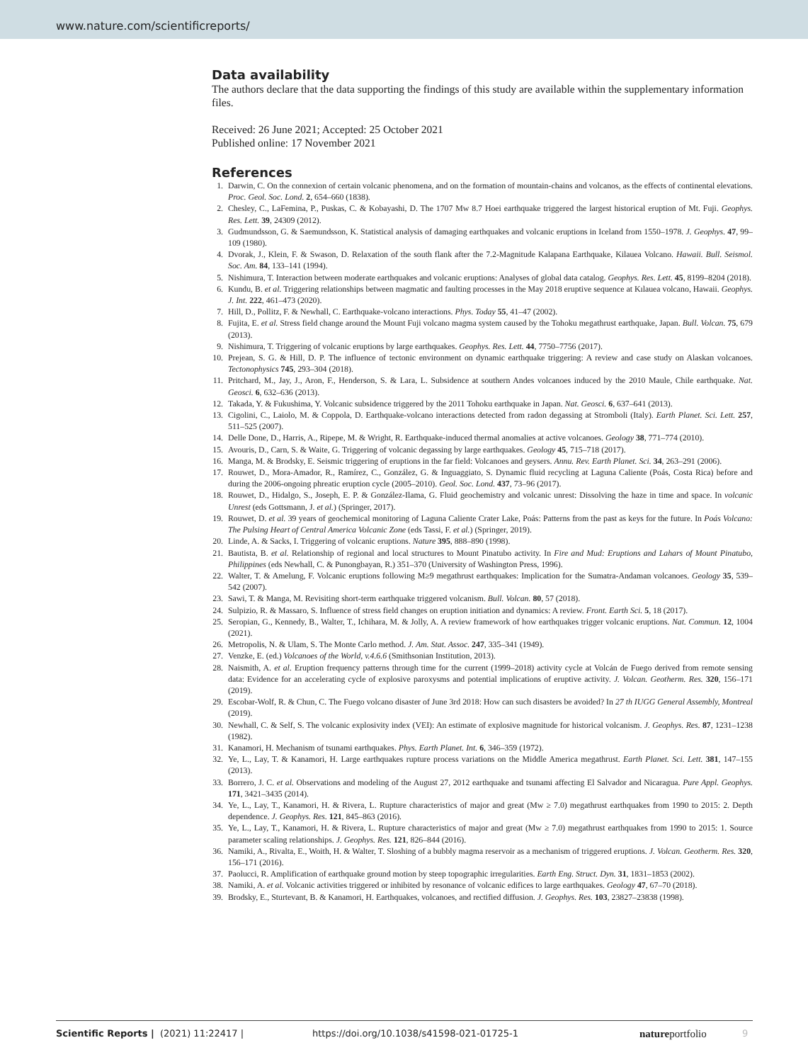www.nature.com/scientificreports/
Data availability
The authors declare that the data supporting the findings of this study are available within the supplementary information files.
Received: 26 June 2021; Accepted: 25 October 2021
Published online: 17 November 2021
References
1. Darwin, C. On the connexion of certain volcanic phenomena, and on the formation of mountain-chains and volcanos, as the effects of continental elevations. Proc. Geol. Soc. Lond. 2, 654–660 (1838).
2. Chesley, C., LaFemina, P., Puskas, C. & Kobayashi, D. The 1707 Mw 8.7 Hoei earthquake triggered the largest historical eruption of Mt. Fuji. Geophys. Res. Lett. 39, 24309 (2012).
3. Gudmundsson, G. & Saemundsson, K. Statistical analysis of damaging earthquakes and volcanic eruptions in Iceland from 1550–1978. J. Geophys. 47, 99–109 (1980).
4. Dvorak, J., Klein, F. & Swason, D. Relaxation of the south flank after the 7.2-Magnitude Kalapana Earthquake, Kilauea Volcano. Hawaii. Bull. Seismol. Soc. Am. 84, 133–141 (1994).
5. Nishimura, T. Interaction between moderate earthquakes and volcanic eruptions: Analyses of global data catalog. Geophys. Res. Lett. 45, 8199–8204 (2018).
6. Kundu, B. et al. Triggering relationships between magmatic and faulting processes in the May 2018 eruptive sequence at Kılauea volcano, Hawaii. Geophys. J. Int. 222, 461–473 (2020).
7. Hill, D., Pollitz, F. & Newhall, C. Earthquake-volcano interactions. Phys. Today 55, 41–47 (2002).
8. Fujita, E. et al. Stress field change around the Mount Fuji volcano magma system caused by the Tohoku megathrust earthquake, Japan. Bull. Volcan. 75, 679 (2013).
9. Nishimura, T. Triggering of volcanic eruptions by large earthquakes. Geophys. Res. Lett. 44, 7750–7756 (2017).
10. Prejean, S. G. & Hill, D. P. The influence of tectonic environment on dynamic earthquake triggering: A review and case study on Alaskan volcanoes. Tectonophysics 745, 293–304 (2018).
11. Pritchard, M., Jay, J., Aron, F., Henderson, S. & Lara, L. Subsidence at southern Andes volcanoes induced by the 2010 Maule, Chile earthquake. Nat. Geosci. 6, 632–636 (2013).
12. Takada, Y. & Fukushima, Y. Volcanic subsidence triggered by the 2011 Tohoku earthquake in Japan. Nat. Geosci. 6, 637–641 (2013).
13. Cigolini, C., Laiolo, M. & Coppola, D. Earthquake-volcano interactions detected from radon degassing at Stromboli (Italy). Earth Planet. Sci. Lett. 257, 511–525 (2007).
14. Delle Done, D., Harris, A., Ripepe, M. & Wright, R. Earthquake-induced thermal anomalies at active volcanoes. Geology 38, 771–774 (2010).
15. Avouris, D., Carn, S. & Waite, G. Triggering of volcanic degassing by large earthquakes. Geology 45, 715–718 (2017).
16. Manga, M. & Brodsky, E. Seismic triggering of eruptions in the far field: Volcanoes and geysers. Annu. Rev. Earth Planet. Sci. 34, 263–291 (2006).
17. Rouwet, D., Mora-Amador, R., Ramírez, C., González, G. & Inguaggiato, S. Dynamic fluid recycling at Laguna Caliente (Poás, Costa Rica) before and during the 2006-ongoing phreatic eruption cycle (2005–2010). Geol. Soc. Lond. 437, 73–96 (2017).
18. Rouwet, D., Hidalgo, S., Joseph, E. P. & González-Ilama, G. Fluid geochemistry and volcanic unrest: Dissolving the haze in time and space. In volcanic Unrest (eds Gottsmann, J. et al.) (Springer, 2017).
19. Rouwet, D. et al. 39 years of geochemical monitoring of Laguna Caliente Crater Lake, Poás: Patterns from the past as keys for the future. In Poás Volcano: The Pulsing Heart of Central America Volcanic Zone (eds Tassi, F. et al.) (Springer, 2019).
20. Linde, A. & Sacks, I. Triggering of volcanic eruptions. Nature 395, 888–890 (1998).
21. Bautista, B. et al. Relationship of regional and local structures to Mount Pinatubo activity. In Fire and Mud: Eruptions and Lahars of Mount Pinatubo, Philippines (eds Newhall, C. & Punongbayan, R.) 351–370 (University of Washington Press, 1996).
22. Walter, T. & Amelung, F. Volcanic eruptions following M≥9 megathrust earthquakes: Implication for the Sumatra-Andaman volcanoes. Geology 35, 539–542 (2007).
23. Sawi, T. & Manga, M. Revisiting short-term earthquake triggered volcanism. Bull. Volcan. 80, 57 (2018).
24. Sulpizio, R. & Massaro, S. Influence of stress field changes on eruption initiation and dynamics: A review. Front. Earth Sci. 5, 18 (2017).
25. Seropian, G., Kennedy, B., Walter, T., Ichihara, M. & Jolly, A. A review framework of how earthquakes trigger volcanic eruptions. Nat. Commun. 12, 1004 (2021).
26. Metropolis, N. & Ulam, S. The Monte Carlo method. J. Am. Stat. Assoc. 247, 335–341 (1949).
27. Venzke, E. (ed.) Volcanoes of the World, v.4.6.6 (Smithsonian Institution, 2013).
28. Naismith, A. et al. Eruption frequency patterns through time for the current (1999–2018) activity cycle at Volcán de Fuego derived from remote sensing data: Evidence for an accelerating cycle of explosive paroxysms and potential implications of eruptive activity. J. Volcan. Geotherm. Res. 320, 156–171 (2019).
29. Escobar-Wolf, R. & Chun, C. The Fuego volcano disaster of June 3rd 2018: How can such disasters be avoided? In 27 th IUGG General Assembly, Montreal (2019).
30. Newhall, C. & Self, S. The volcanic explosivity index (VEI): An estimate of explosive magnitude for historical volcanism. J. Geophys. Res. 87, 1231–1238 (1982).
31. Kanamori, H. Mechanism of tsunami earthquakes. Phys. Earth Planet. Int. 6, 346–359 (1972).
32. Ye, L., Lay, T. & Kanamori, H. Large earthquakes rupture process variations on the Middle America megathrust. Earth Planet. Sci. Lett. 381, 147–155 (2013).
33. Borrero, J. C. et al. Observations and modeling of the August 27, 2012 earthquake and tsunami affecting El Salvador and Nicaragua. Pure Appl. Geophys. 171, 3421–3435 (2014).
34. Ye, L., Lay, T., Kanamori, H. & Rivera, L. Rupture characteristics of major and great (Mw ≥ 7.0) megathrust earthquakes from 1990 to 2015: 2. Depth dependence. J. Geophys. Res. 121, 845–863 (2016).
35. Ye, L., Lay, T., Kanamori, H. & Rivera, L. Rupture characteristics of major and great (Mw ≥ 7.0) megathrust earthquakes from 1990 to 2015: 1. Source parameter scaling relationships. J. Geophys. Res. 121, 826–844 (2016).
36. Namiki, A., Rivalta, E., Woith, H. & Walter, T. Sloshing of a bubbly magma reservoir as a mechanism of triggered eruptions. J. Volcan. Geotherm. Res. 320, 156–171 (2016).
37. Paolucci, R. Amplification of earthquake ground motion by steep topographic irregularities. Earth Eng. Struct. Dyn. 31, 1831–1853 (2002).
38. Namiki, A. et al. Volcanic activities triggered or inhibited by resonance of volcanic edifices to large earthquakes. Geology 47, 67–70 (2018).
39. Brodsky, E., Sturtevant, B. & Kanamori, H. Earthquakes, volcanoes, and rectified diffusion. J. Geophys. Res. 103, 23827–23838 (1998).
Scientific Reports | (2021) 11:22417 | https://doi.org/10.1038/s41598-021-01725-1 natureportfolio 9